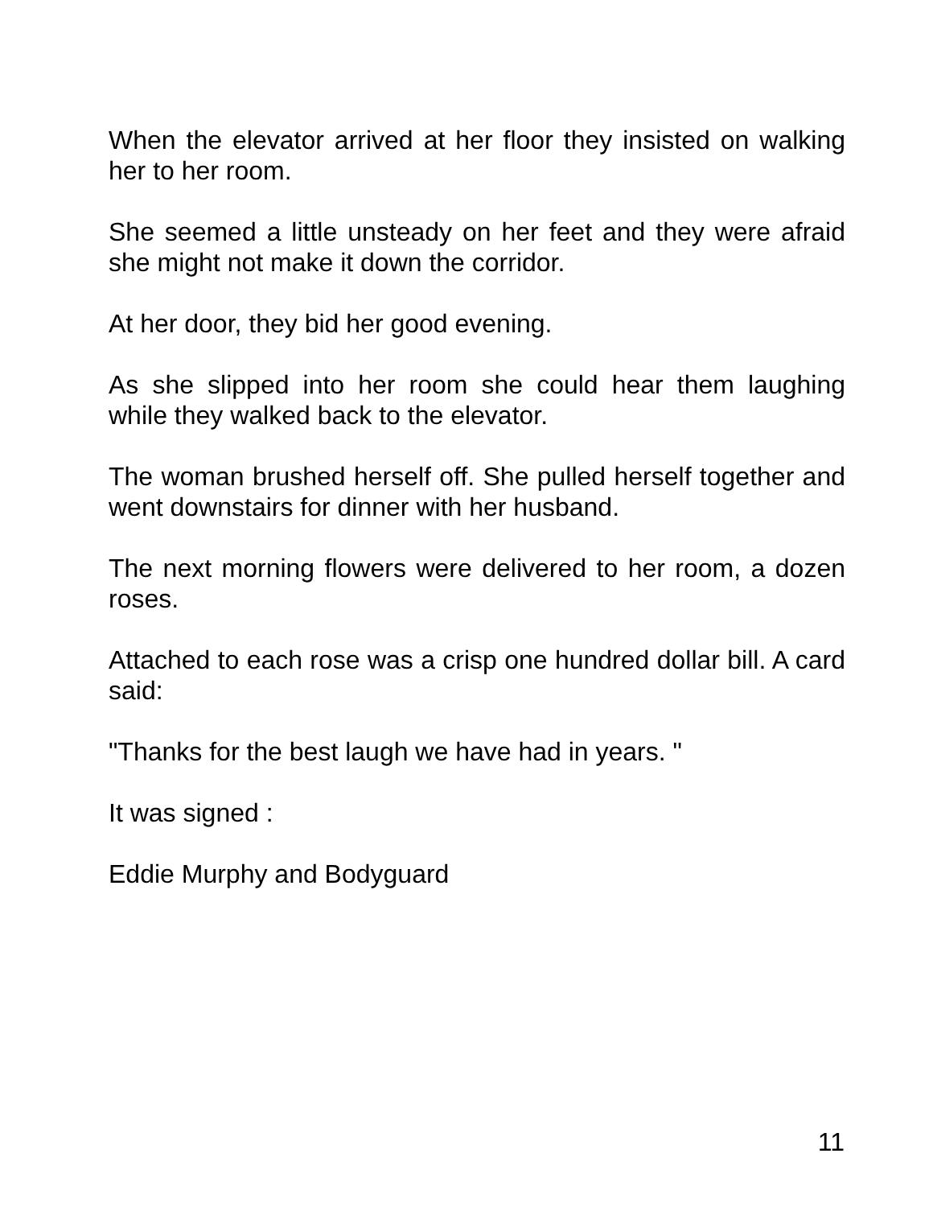When the elevator arrived at her floor they insisted on walking her to her room.
She seemed a little unsteady on her feet and they were afraid she might not make it down the corridor.
At her door, they bid her good evening.
As she slipped into her room she could hear them laughing while they walked back to the elevator.
The woman brushed herself off. She pulled herself together and went downstairs for dinner with her husband.
The next morning flowers were delivered to her room, a dozen roses.
Attached to each rose was a crisp one hundred dollar bill. A card said:
"Thanks for the best laugh we have had in years. "
It was signed :
Eddie Murphy and Bodyguard
11